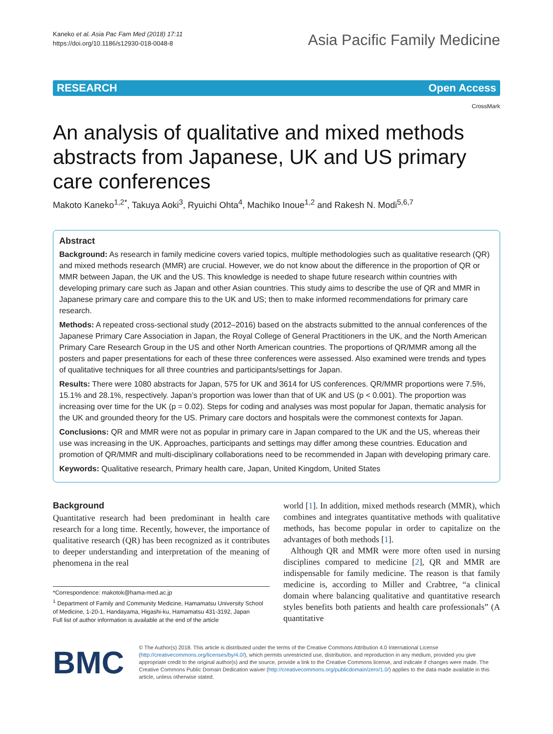Kaneko et al. Asia Pac Fam Med (2018) 17:11
https://doi.org/10.1186/s12930-018-0048-8
Asia Pacific Family Medicine
RESEARCH Open Access
CrossMark
An analysis of qualitative and mixed methods abstracts from Japanese, UK and US primary care conferences
Makoto Kaneko<sup>1,2*</sup>, Takuya Aoki<sup>3</sup>, Ryuichi Ohta<sup>4</sup>, Machiko Inoue<sup>1,2</sup> and Rakesh N. Modi<sup>5,6,7</sup>
Abstract
Background: As research in family medicine covers varied topics, multiple methodologies such as qualitative research (QR) and mixed methods research (MMR) are crucial. However, we do not know about the difference in the proportion of QR or MMR between Japan, the UK and the US. This knowledge is needed to shape future research within countries with developing primary care such as Japan and other Asian countries. This study aims to describe the use of QR and MMR in Japanese primary care and compare this to the UK and US; then to make informed recommendations for primary care research.
Methods: A repeated cross-sectional study (2012–2016) based on the abstracts submitted to the annual conferences of the Japanese Primary Care Association in Japan, the Royal College of General Practitioners in the UK, and the North American Primary Care Research Group in the US and other North American countries. The proportions of QR/MMR among all the posters and paper presentations for each of these three conferences were assessed. Also examined were trends and types of qualitative techniques for all three countries and participants/settings for Japan.
Results: There were 1080 abstracts for Japan, 575 for UK and 3614 for US conferences. QR/MMR proportions were 7.5%, 15.1% and 28.1%, respectively. Japan’s proportion was lower than that of UK and US (p < 0.001). The proportion was increasing over time for the UK (p = 0.02). Steps for coding and analyses was most popular for Japan, thematic analysis for the UK and grounded theory for the US. Primary care doctors and hospitals were the commonest contexts for Japan.
Conclusions: QR and MMR were not as popular in primary care in Japan compared to the UK and the US, whereas their use was increasing in the UK. Approaches, participants and settings may differ among these countries. Education and promotion of QR/MMR and multi-disciplinary collaborations need to be recommended in Japan with developing primary care.
Keywords: Qualitative research, Primary health care, Japan, United Kingdom, United States
Background
Quantitative research had been predominant in health care research for a long time. Recently, however, the importance of qualitative research (QR) has been recognized as it contributes to deeper understanding and interpretation of the meaning of phenomena in the real
*Correspondence: makotok@hama-med.ac.jp
<sup>1</sup> Department of Family and Community Medicine, Hamamatsu University School of Medicine, 1-20-1, Handayama, Higashi-ku, Hamamatsu 431-3192, Japan
Full list of author information is available at the end of the article
world [1]. In addition, mixed methods research (MMR), which combines and integrates quantitative methods with qualitative methods, has become popular in order to capitalize on the advantages of both methods [1].
Although QR and MMR were more often used in nursing disciplines compared to medicine [2], QR and MMR are indispensable for family medicine. The reason is that family medicine is, according to Miller and Crabtree, “a clinical domain where balancing qualitative and quantitative research styles benefits both patients and health care professionals” (A quantitative
BMC
© The Author(s) 2018. This article is distributed under the terms of the Creative Commons Attribution 4.0 International License (http://creativecommons.org/licenses/by/4.0/), which permits unrestricted use, distribution, and reproduction in any medium, provided you give appropriate credit to the original author(s) and the source, provide a link to the Creative Commons license, and indicate if changes were made. The Creative Commons Public Domain Dedication waiver (http://creativecommons.org/publicdomain/zero/1.0/) applies to the data made available in this article, unless otherwise stated.